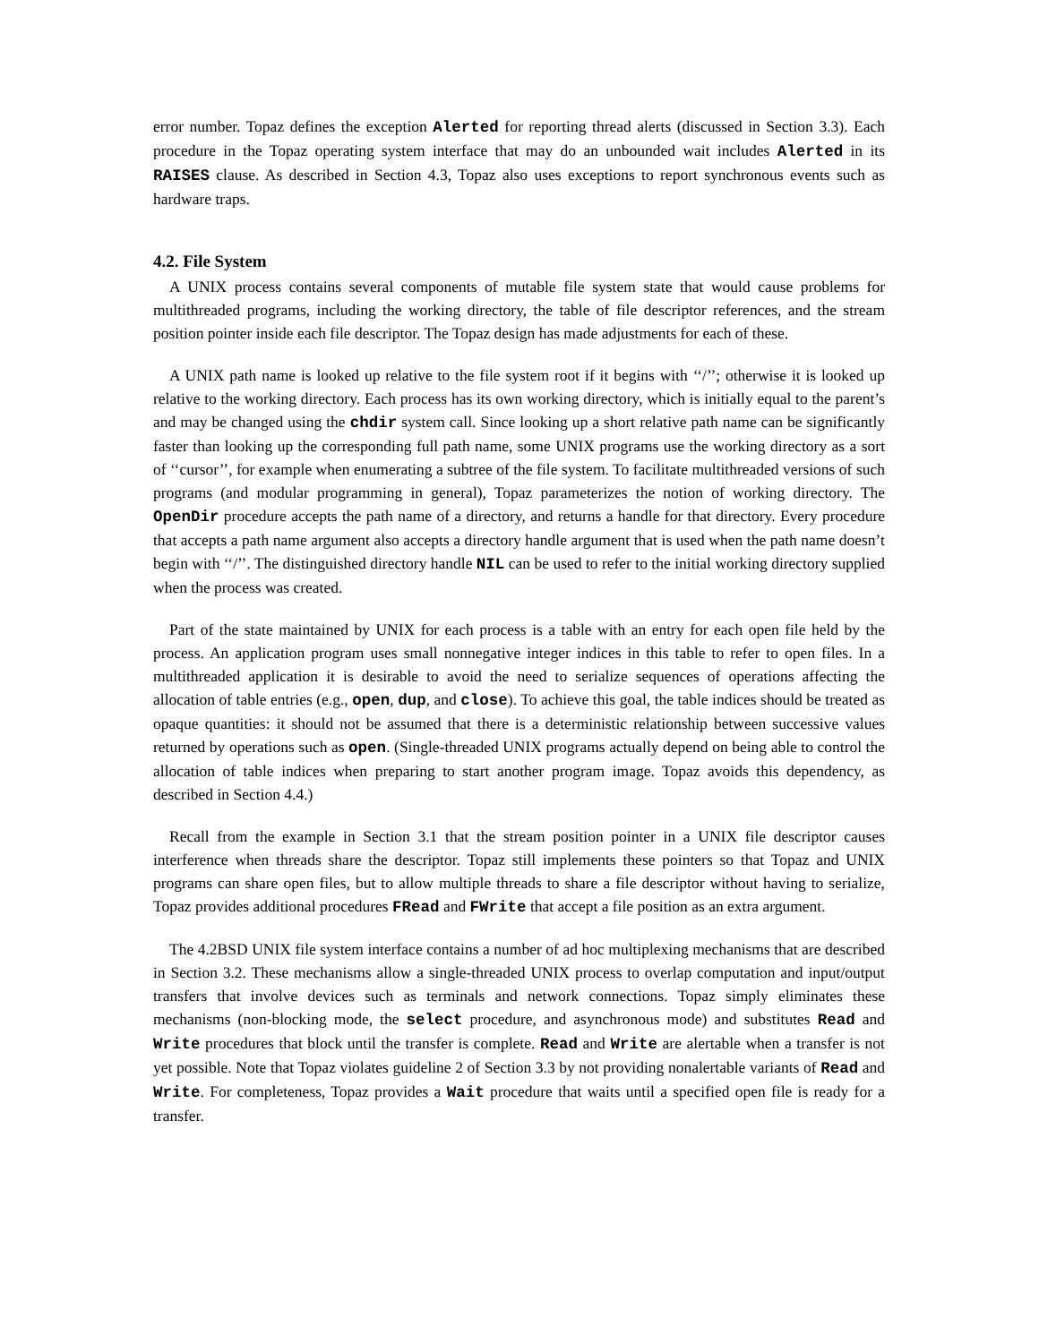error number. Topaz defines the exception Alerted for reporting thread alerts (discussed in Section 3.3). Each procedure in the Topaz operating system interface that may do an unbounded wait includes Alerted in its RAISES clause. As described in Section 4.3, Topaz also uses exceptions to report synchronous events such as hardware traps.
4.2. File System
A UNIX process contains several components of mutable file system state that would cause problems for multithreaded programs, including the working directory, the table of file descriptor references, and the stream position pointer inside each file descriptor. The Topaz design has made adjustments for each of these.
A UNIX path name is looked up relative to the file system root if it begins with ‘‘/’’; otherwise it is looked up relative to the working directory. Each process has its own working directory, which is initially equal to the parent’s and may be changed using the chdir system call. Since looking up a short relative path name can be significantly faster than looking up the corresponding full path name, some UNIX programs use the working directory as a sort of ‘‘cursor’’, for example when enumerating a subtree of the file system. To facilitate multithreaded versions of such programs (and modular programming in general), Topaz parameterizes the notion of working directory. The OpenDir procedure accepts the path name of a directory, and returns a handle for that directory. Every procedure that accepts a path name argument also accepts a directory handle argument that is used when the path name doesn’t begin with ‘‘/’’. The distinguished directory handle NIL can be used to refer to the initial working directory supplied when the process was created.
Part of the state maintained by UNIX for each process is a table with an entry for each open file held by the process. An application program uses small nonnegative integer indices in this table to refer to open files. In a multithreaded application it is desirable to avoid the need to serialize sequences of operations affecting the allocation of table entries (e.g., open, dup, and close). To achieve this goal, the table indices should be treated as opaque quantities: it should not be assumed that there is a deterministic relationship between successive values returned by operations such as open. (Single-threaded UNIX programs actually depend on being able to control the allocation of table indices when preparing to start another program image. Topaz avoids this dependency, as described in Section 4.4.)
Recall from the example in Section 3.1 that the stream position pointer in a UNIX file descriptor causes interference when threads share the descriptor. Topaz still implements these pointers so that Topaz and UNIX programs can share open files, but to allow multiple threads to share a file descriptor without having to serialize, Topaz provides additional procedures FRead and FWrite that accept a file position as an extra argument.
The 4.2BSD UNIX file system interface contains a number of ad hoc multiplexing mechanisms that are described in Section 3.2. These mechanisms allow a single-threaded UNIX process to overlap computation and input/output transfers that involve devices such as terminals and network connections. Topaz simply eliminates these mechanisms (non-blocking mode, the select procedure, and asynchronous mode) and substitutes Read and Write procedures that block until the transfer is complete. Read and Write are alertable when a transfer is not yet possible. Note that Topaz violates guideline 2 of Section 3.3 by not providing nonalertable variants of Read and Write. For completeness, Topaz provides a Wait procedure that waits until a specified open file is ready for a transfer.